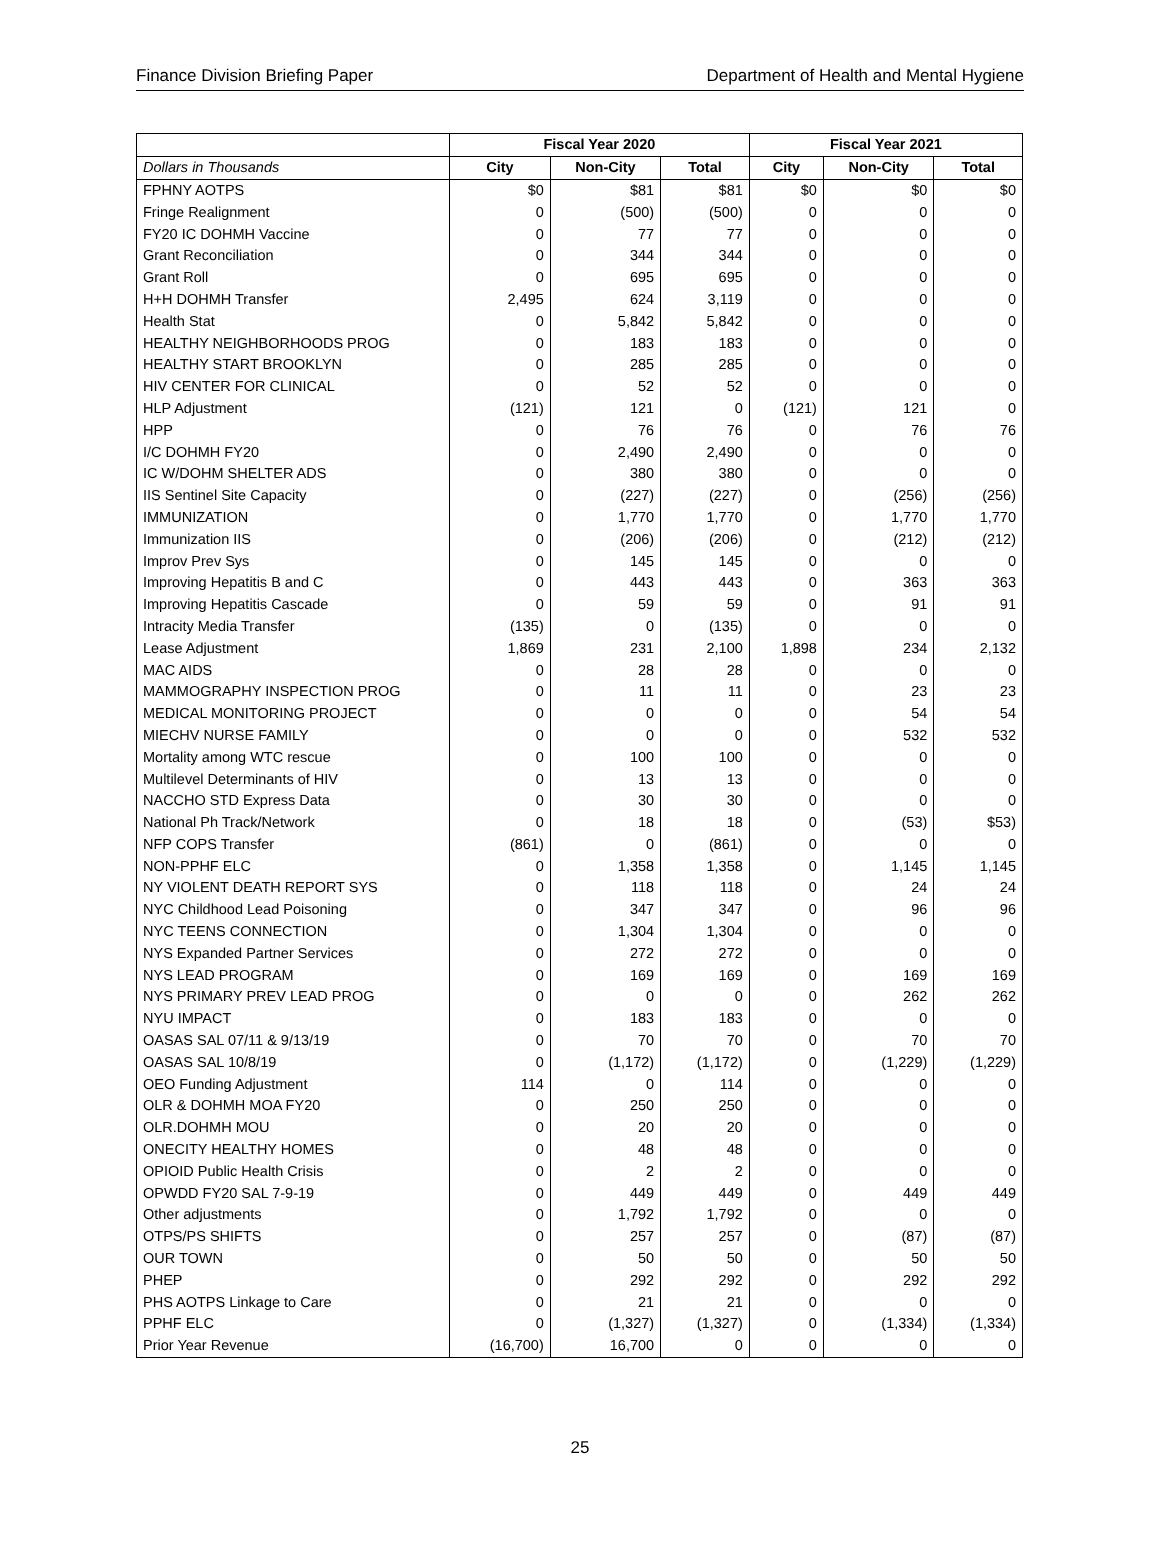Finance Division Briefing Paper Department of Health and Mental Hygiene
| | Fiscal Year 2020 | | | Fiscal Year 2021 | | |
| --- | --- | --- | --- | --- | --- | --- |
| Dollars in Thousands | City | Non-City | Total | City | Non-City | Total |
| FPHNY AOTPS | $0 | $81 | $81 | $0 | $0 | $0 |
| Fringe Realignment | 0 | (500) | (500) | 0 | 0 | 0 |
| FY20 IC DOHMH Vaccine | 0 | 77 | 77 | 0 | 0 | 0 |
| Grant Reconciliation | 0 | 344 | 344 | 0 | 0 | 0 |
| Grant Roll | 0 | 695 | 695 | 0 | 0 | 0 |
| H+H DOHMH Transfer | 2,495 | 624 | 3,119 | 0 | 0 | 0 |
| Health Stat | 0 | 5,842 | 5,842 | 0 | 0 | 0 |
| HEALTHY NEIGHBORHOODS PROG | 0 | 183 | 183 | 0 | 0 | 0 |
| HEALTHY START BROOKLYN | 0 | 285 | 285 | 0 | 0 | 0 |
| HIV CENTER FOR CLINICAL | 0 | 52 | 52 | 0 | 0 | 0 |
| HLP Adjustment | (121) | 121 | 0 | (121) | 121 | 0 |
| HPP | 0 | 76 | 76 | 0 | 76 | 76 |
| I/C DOHMH FY20 | 0 | 2,490 | 2,490 | 0 | 0 | 0 |
| IC W/DOHM SHELTER ADS | 0 | 380 | 380 | 0 | 0 | 0 |
| IIS Sentinel Site Capacity | 0 | (227) | (227) | 0 | (256) | (256) |
| IMMUNIZATION | 0 | 1,770 | 1,770 | 0 | 1,770 | 1,770 |
| Immunization IIS | 0 | (206) | (206) | 0 | (212) | (212) |
| Improv Prev Sys | 0 | 145 | 145 | 0 | 0 | 0 |
| Improving Hepatitis B and C | 0 | 443 | 443 | 0 | 363 | 363 |
| Improving Hepatitis Cascade | 0 | 59 | 59 | 0 | 91 | 91 |
| Intracity Media Transfer | (135) | 0 | (135) | 0 | 0 | 0 |
| Lease Adjustment | 1,869 | 231 | 2,100 | 1,898 | 234 | 2,132 |
| MAC AIDS | 0 | 28 | 28 | 0 | 0 | 0 |
| MAMMOGRAPHY INSPECTION PROG | 0 | 11 | 11 | 0 | 23 | 23 |
| MEDICAL MONITORING PROJECT | 0 | 0 | 0 | 0 | 54 | 54 |
| MIECHV NURSE FAMILY | 0 | 0 | 0 | 0 | 532 | 532 |
| Mortality among WTC rescue | 0 | 100 | 100 | 0 | 0 | 0 |
| Multilevel Determinants of HIV | 0 | 13 | 13 | 0 | 0 | 0 |
| NACCHO STD Express Data | 0 | 30 | 30 | 0 | 0 | 0 |
| National Ph Track/Network | 0 | 18 | 18 | 0 | (53) | $53) |
| NFP COPS Transfer | (861) | 0 | (861) | 0 | 0 | 0 |
| NON-PPHF ELC | 0 | 1,358 | 1,358 | 0 | 1,145 | 1,145 |
| NY VIOLENT DEATH REPORT SYS | 0 | 118 | 118 | 0 | 24 | 24 |
| NYC Childhood Lead Poisoning | 0 | 347 | 347 | 0 | 96 | 96 |
| NYC TEENS CONNECTION | 0 | 1,304 | 1,304 | 0 | 0 | 0 |
| NYS Expanded Partner Services | 0 | 272 | 272 | 0 | 0 | 0 |
| NYS LEAD PROGRAM | 0 | 169 | 169 | 0 | 169 | 169 |
| NYS PRIMARY PREV LEAD PROG | 0 | 0 | 0 | 0 | 262 | 262 |
| NYU IMPACT | 0 | 183 | 183 | 0 | 0 | 0 |
| OASAS SAL 07/11 & 9/13/19 | 0 | 70 | 70 | 0 | 70 | 70 |
| OASAS SAL 10/8/19 | 0 | (1,172) | (1,172) | 0 | (1,229) | (1,229) |
| OEO Funding Adjustment | 114 | 0 | 114 | 0 | 0 | 0 |
| OLR & DOHMH MOA FY20 | 0 | 250 | 250 | 0 | 0 | 0 |
| OLR.DOHMH MOU | 0 | 20 | 20 | 0 | 0 | 0 |
| ONECITY HEALTHY HOMES | 0 | 48 | 48 | 0 | 0 | 0 |
| OPIOID Public Health Crisis | 0 | 2 | 2 | 0 | 0 | 0 |
| OPWDD FY20 SAL 7-9-19 | 0 | 449 | 449 | 0 | 449 | 449 |
| Other adjustments | 0 | 1,792 | 1,792 | 0 | 0 | 0 |
| OTPS/PS SHIFTS | 0 | 257 | 257 | 0 | (87) | (87) |
| OUR TOWN | 0 | 50 | 50 | 0 | 50 | 50 |
| PHEP | 0 | 292 | 292 | 0 | 292 | 292 |
| PHS AOTPS Linkage to Care | 0 | 21 | 21 | 0 | 0 | 0 |
| PPHF ELC | 0 | (1,327) | (1,327) | 0 | (1,334) | (1,334) |
| Prior Year Revenue | (16,700) | 16,700 | 0 | 0 | 0 | 0 |
25